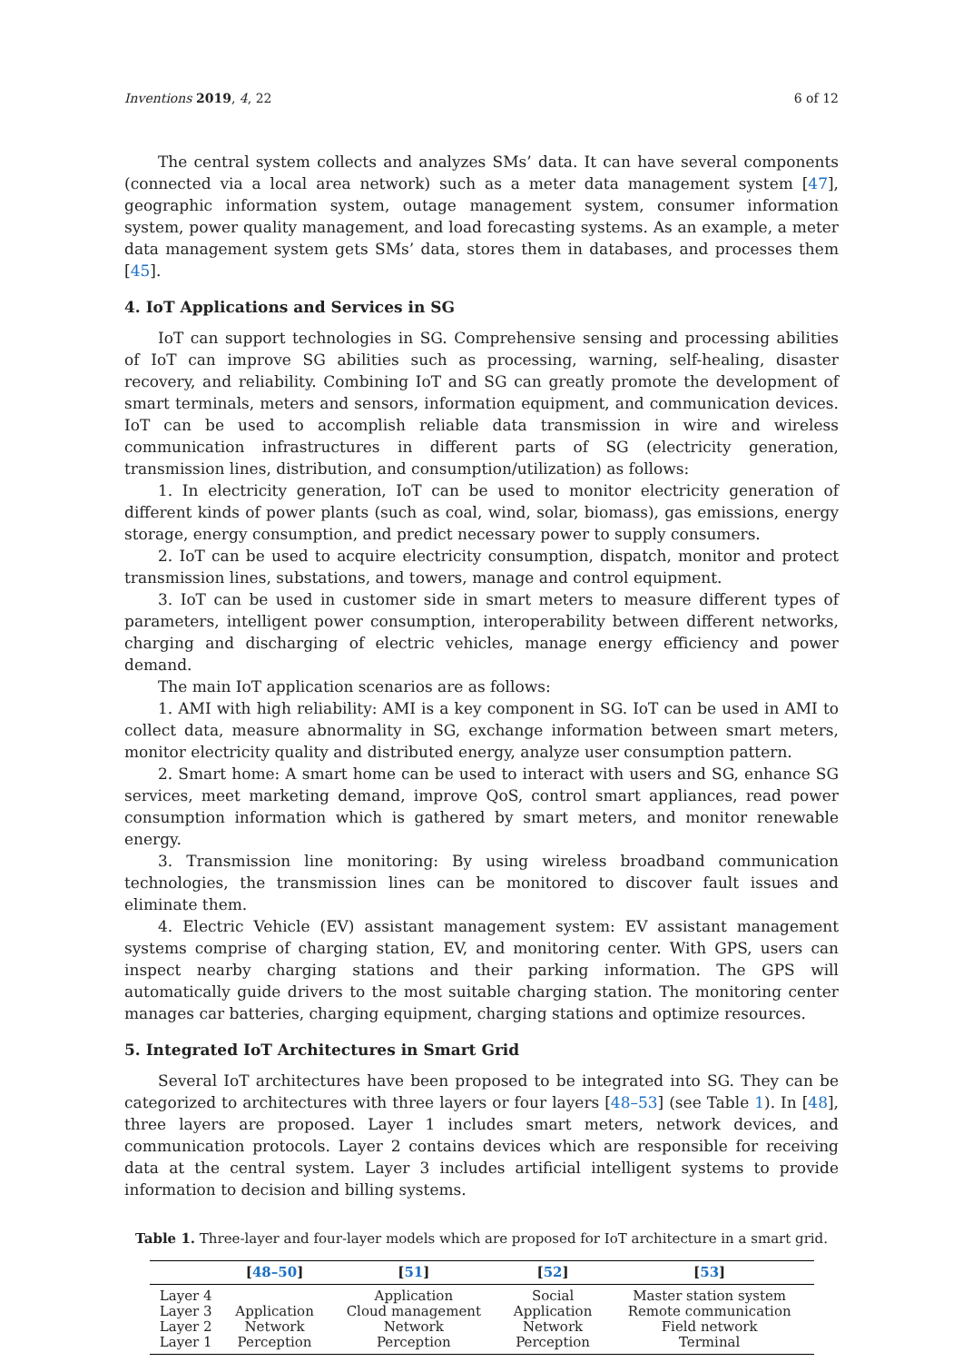Inventions 2019, 4, 22 6 of 12
The central system collects and analyzes SMs’ data. It can have several components (connected via a local area network) such as a meter data management system [47], geographic information system, outage management system, consumer information system, power quality management, and load forecasting systems. As an example, a meter data management system gets SMs’ data, stores them in databases, and processes them [45].
4. IoT Applications and Services in SG
IoT can support technologies in SG. Comprehensive sensing and processing abilities of IoT can improve SG abilities such as processing, warning, self-healing, disaster recovery, and reliability. Combining IoT and SG can greatly promote the development of smart terminals, meters and sensors, information equipment, and communication devices. IoT can be used to accomplish reliable data transmission in wire and wireless communication infrastructures in different parts of SG (electricity generation, transmission lines, distribution, and consumption/utilization) as follows:
1. In electricity generation, IoT can be used to monitor electricity generation of different kinds of power plants (such as coal, wind, solar, biomass), gas emissions, energy storage, energy consumption, and predict necessary power to supply consumers.
2. IoT can be used to acquire electricity consumption, dispatch, monitor and protect transmission lines, substations, and towers, manage and control equipment.
3. IoT can be used in customer side in smart meters to measure different types of parameters, intelligent power consumption, interoperability between different networks, charging and discharging of electric vehicles, manage energy efficiency and power demand.
The main IoT application scenarios are as follows:
1. AMI with high reliability: AMI is a key component in SG. IoT can be used in AMI to collect data, measure abnormality in SG, exchange information between smart meters, monitor electricity quality and distributed energy, analyze user consumption pattern.
2. Smart home: A smart home can be used to interact with users and SG, enhance SG services, meet marketing demand, improve QoS, control smart appliances, read power consumption information which is gathered by smart meters, and monitor renewable energy.
3. Transmission line monitoring: By using wireless broadband communication technologies, the transmission lines can be monitored to discover fault issues and eliminate them.
4. Electric Vehicle (EV) assistant management system: EV assistant management systems comprise of charging station, EV, and monitoring center. With GPS, users can inspect nearby charging stations and their parking information. The GPS will automatically guide drivers to the most suitable charging station. The monitoring center manages car batteries, charging equipment, charging stations and optimize resources.
5. Integrated IoT Architectures in Smart Grid
Several IoT architectures have been proposed to be integrated into SG. They can be categorized to architectures with three layers or four layers [48–53] (see Table 1). In [48], three layers are proposed. Layer 1 includes smart meters, network devices, and communication protocols. Layer 2 contains devices which are responsible for receiving data at the central system. Layer 3 includes artificial intelligent systems to provide information to decision and billing systems.
Table 1. Three-layer and four-layer models which are proposed for IoT architecture in a smart grid.
| | [ 48–50 ] | [ 51 ] | [ 52 ] | [ 53 ] |
| --- | --- | --- | --- | --- |
| Layer 4 | | Application | Social | Master station system |
| Layer 3 | Application | Cloud management | Application | Remote communication |
| Layer 2 | Network | Network | Network | Field network |
| Layer 1 | Perception | Perception | Perception | Terminal |